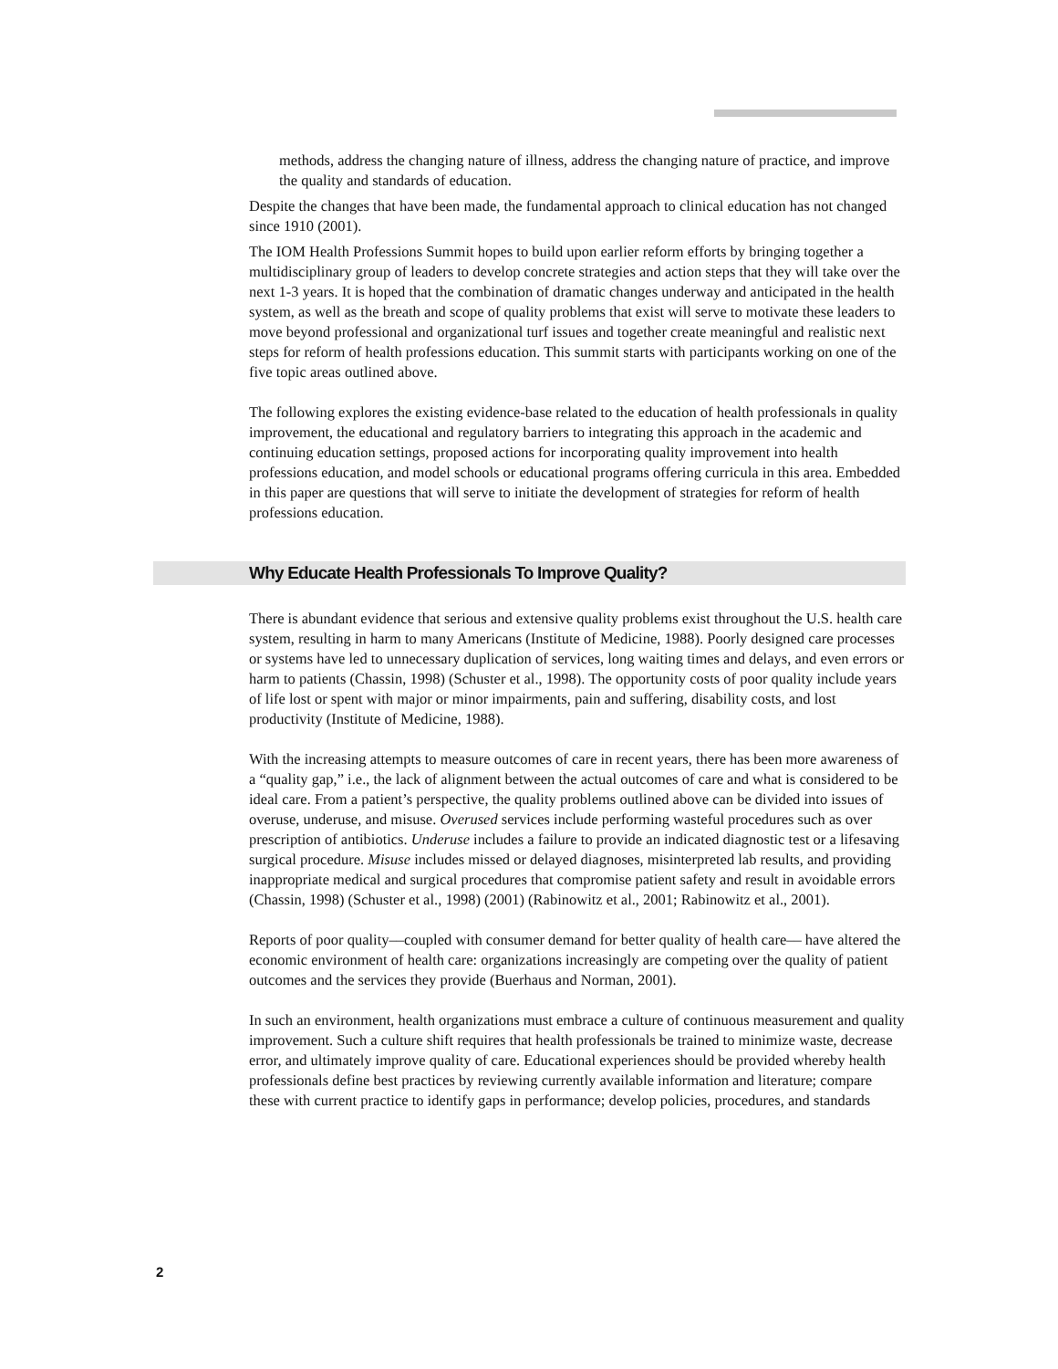methods, address the changing nature of illness, address the changing nature of practice, and improve the quality and standards of education.
Despite the changes that have been made, the fundamental approach to clinical education has not changed since 1910 (2001).
The IOM Health Professions Summit hopes to build upon earlier reform efforts by bringing together a multidisciplinary group of leaders to develop concrete strategies and action steps that they will take over the next 1-3 years. It is hoped that the combination of dramatic changes underway and anticipated in the health system, as well as the breath and scope of quality problems that exist will serve to motivate these leaders to move beyond professional and organizational turf issues and together create meaningful and realistic next steps for reform of health professions education. This summit starts with participants working on one of the five topic areas outlined above.
The following explores the existing evidence-base related to the education of health professionals in quality improvement, the educational and regulatory barriers to integrating this approach in the academic and continuing education settings, proposed actions for incorporating quality improvement into health professions education, and model schools or educational programs offering curricula in this area. Embedded in this paper are questions that will serve to initiate the development of strategies for reform of health professions education.
Why Educate Health Professionals To Improve Quality?
There is abundant evidence that serious and extensive quality problems exist throughout the U.S. health care system, resulting in harm to many Americans (Institute of Medicine, 1988). Poorly designed care processes or systems have led to unnecessary duplication of services, long waiting times and delays, and even errors or harm to patients (Chassin, 1998) (Schuster et al., 1998). The opportunity costs of poor quality include years of life lost or spent with major or minor impairments, pain and suffering, disability costs, and lost productivity (Institute of Medicine, 1988).
With the increasing attempts to measure outcomes of care in recent years, there has been more awareness of a “quality gap,” i.e., the lack of alignment between the actual outcomes of care and what is considered to be ideal care. From a patient’s perspective, the quality problems outlined above can be divided into issues of overuse, underuse, and misuse. Overused services include performing wasteful procedures such as over prescription of antibiotics. Underuse includes a failure to provide an indicated diagnostic test or a lifesaving surgical procedure. Misuse includes missed or delayed diagnoses, misinterpreted lab results, and providing inappropriate medical and surgical procedures that compromise patient safety and result in avoidable errors (Chassin, 1998) (Schuster et al., 1998) (2001) (Rabinowitz et al., 2001; Rabinowitz et al., 2001).
Reports of poor quality––coupled with consumer demand for better quality of health care–– have altered the economic environment of health care: organizations increasingly are competing over the quality of patient outcomes and the services they provide (Buerhaus and Norman, 2001).
In such an environment, health organizations must embrace a culture of continuous measurement and quality improvement. Such a culture shift requires that health professionals be trained to minimize waste, decrease error, and ultimately improve quality of care. Educational experiences should be provided whereby health professionals define best practices by reviewing currently available information and literature; compare these with current practice to identify gaps in performance; develop policies, procedures, and standards
2